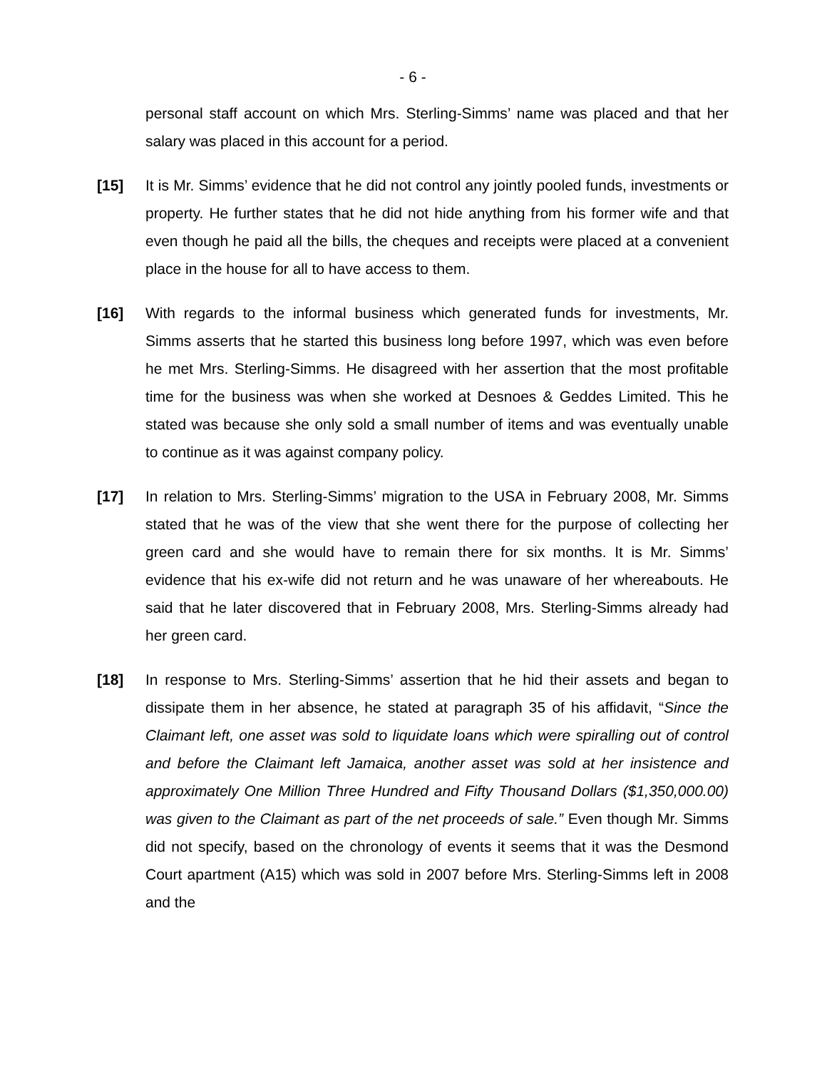- 6 -
personal staff account on which Mrs. Sterling-Simms’ name was placed and that her salary was placed in this account for a period.
[15] It is Mr. Simms’ evidence that he did not control any jointly pooled funds, investments or property. He further states that he did not hide anything from his former wife and that even though he paid all the bills, the cheques and receipts were placed at a convenient place in the house for all to have access to them.
[16] With regards to the informal business which generated funds for investments, Mr. Simms asserts that he started this business long before 1997, which was even before he met Mrs. Sterling-Simms. He disagreed with her assertion that the most profitable time for the business was when she worked at Desnoes & Geddes Limited. This he stated was because she only sold a small number of items and was eventually unable to continue as it was against company policy.
[17] In relation to Mrs. Sterling-Simms’ migration to the USA in February 2008, Mr. Simms stated that he was of the view that she went there for the purpose of collecting her green card and she would have to remain there for six months. It is Mr. Simms’ evidence that his ex-wife did not return and he was unaware of her whereabouts. He said that he later discovered that in February 2008, Mrs. Sterling-Simms already had her green card.
[18] In response to Mrs. Sterling-Simms’ assertion that he hid their assets and began to dissipate them in her absence, he stated at paragraph 35 of his affidavit, “Since the Claimant left, one asset was sold to liquidate loans which were spiralling out of control and before the Claimant left Jamaica, another asset was sold at her insistence and approximately One Million Three Hundred and Fifty Thousand Dollars ($1,350,000.00) was given to the Claimant as part of the net proceeds of sale.” Even though Mr. Simms did not specify, based on the chronology of events it seems that it was the Desmond Court apartment (A15) which was sold in 2007 before Mrs. Sterling-Simms left in 2008 and the